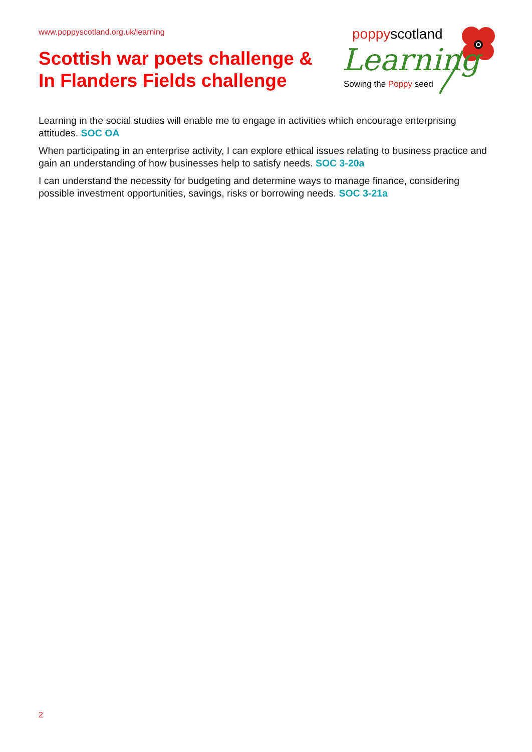www.poppyscotland.org.uk/learning
Scottish war poets challenge &
In Flanders Fields challenge
poppyscotland
Learning
Sowing the Poppy seed
Learning in the social studies will enable me to engage in activities which encourage enterprising attitudes. SOC OA
When participating in an enterprise activity, I can explore ethical issues relating to business practice and gain an understanding of how businesses help to satisfy needs. SOC 3-20a
I can understand the necessity for budgeting and determine ways to manage finance, considering possible investment opportunities, savings, risks or borrowing needs. SOC 3-21a
2